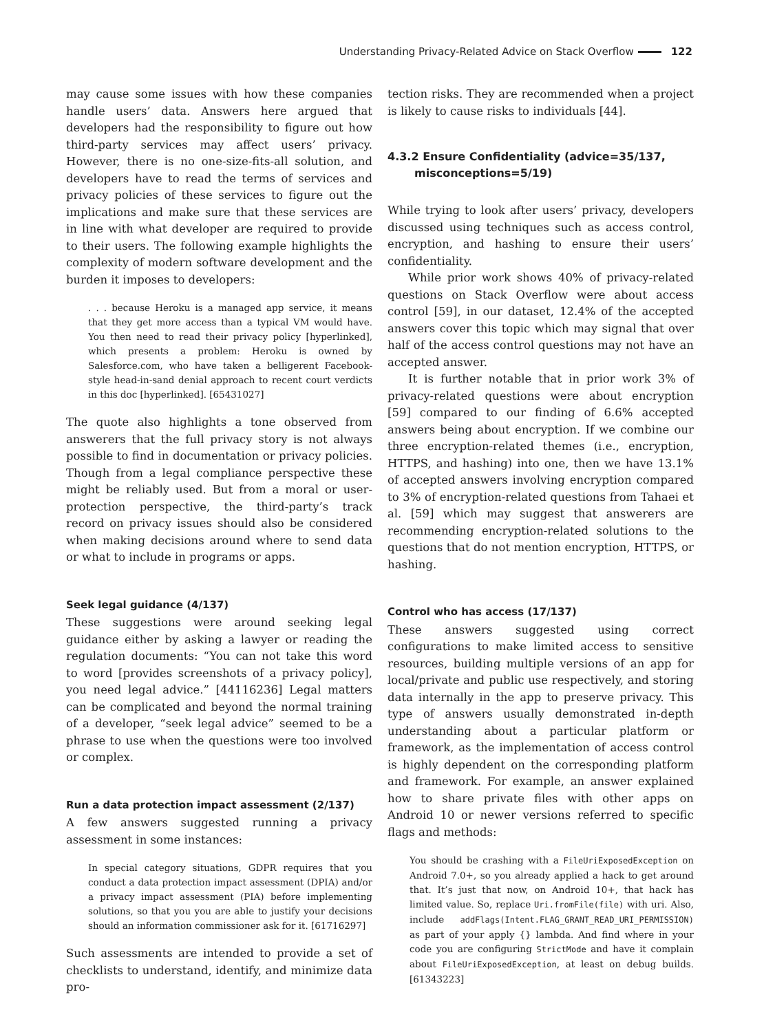Understanding Privacy-Related Advice on Stack Overflow 122
may cause some issues with how these companies handle users’ data. Answers here argued that developers had the responsibility to figure out how third-party services may affect users’ privacy. However, there is no one-size-fits-all solution, and developers have to read the terms of services and privacy policies of these services to figure out the implications and make sure that these services are in line with what developer are required to provide to their users. The following example highlights the complexity of modern software development and the burden it imposes to developers:
. . . because Heroku is a managed app service, it means that they get more access than a typical VM would have. You then need to read their privacy policy [hyperlinked], which presents a problem: Heroku is owned by Salesforce.com, who have taken a belligerent Facebook-style head-in-sand denial approach to recent court verdicts in this doc [hyperlinked]. [65431027]
The quote also highlights a tone observed from answerers that the full privacy story is not always possible to find in documentation or privacy policies. Though from a legal compliance perspective these might be reliably used. But from a moral or user-protection perspective, the third-party’s track record on privacy issues should also be considered when making decisions around where to send data or what to include in programs or apps.
Seek legal guidance (4/137)
These suggestions were around seeking legal guidance either by asking a lawyer or reading the regulation documents: “You can not take this word to word [provides screenshots of a privacy policy], you need legal advice.” [44116236] Legal matters can be complicated and beyond the normal training of a developer, “seek legal advice” seemed to be a phrase to use when the questions were too involved or complex.
Run a data protection impact assessment (2/137)
A few answers suggested running a privacy assessment in some instances:
In special category situations, GDPR requires that you conduct a data protection impact assessment (DPIA) and/or a privacy impact assessment (PIA) before implementing solutions, so that you you are able to justify your decisions should an information commissioner ask for it. [61716297]
Such assessments are intended to provide a set of checklists to understand, identify, and minimize data pro-
tection risks. They are recommended when a project is likely to cause risks to individuals [44].
4.3.2 Ensure Confidentiality (advice=35/137,
misconceptions=5/19)
While trying to look after users’ privacy, developers discussed using techniques such as access control, encryption, and hashing to ensure their users’ confidentiality.
While prior work shows 40% of privacy-related questions on Stack Overflow were about access control [59], in our dataset, 12.4% of the accepted answers cover this topic which may signal that over half of the access control questions may not have an accepted answer.
It is further notable that in prior work 3% of privacy-related questions were about encryption [59] compared to our finding of 6.6% accepted answers being about encryption. If we combine our three encryption-related themes (i.e., encryption, HTTPS, and hashing) into one, then we have 13.1% of accepted answers involving encryption compared to 3% of encryption-related questions from Tahaei et al. [59] which may suggest that answerers are recommending encryption-related solutions to the questions that do not mention encryption, HTTPS, or hashing.
Control who has access (17/137)
These answers suggested using correct configurations to make limited access to sensitive resources, building multiple versions of an app for local/private and public use respectively, and storing data internally in the app to preserve privacy. This type of answers usually demonstrated in-depth understanding about a particular platform or framework, as the implementation of access control is highly dependent on the corresponding platform and framework. For example, an answer explained how to share private files with other apps on Android 10 or newer versions referred to specific flags and methods:
You should be crashing with a FileUriExposedException on Android 7.0+, so you already applied a hack to get around that. It’s just that now, on Android 10+, that hack has limited value. So, replace Uri.fromFile(file) with uri. Also, include addFlags(Intent.FLAG_GRANT_READ_URI_PERMISSION) as part of your apply {} lambda. And find where in your code you are configuring StrictMode and have it complain about FileUriExposedException, at least on debug builds. [61343223]